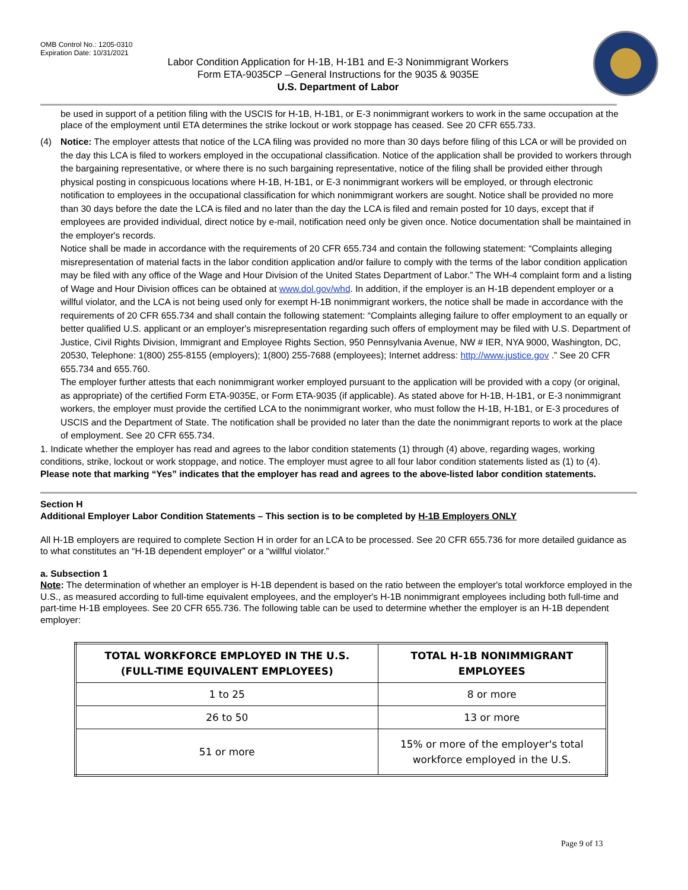OMB Control No.: 1205-0310
Expiration Date: 10/31/2021
Labor Condition Application for H-1B, H-1B1 and E-3 Nonimmigrant Workers
Form ETA-9035CP –General Instructions for the 9035 & 9035E
U.S. Department of Labor
be used in support of a petition filing with the USCIS for H-1B, H-1B1, or E-3 nonimmigrant workers to work in the same occupation at the place of the employment until ETA determines the strike lockout or work stoppage has ceased. See 20 CFR 655.733.
(4) Notice: The employer attests that notice of the LCA filing was provided no more than 30 days before filing of this LCA or will be provided on the day this LCA is filed to workers employed in the occupational classification. Notice of the application shall be provided to workers through the bargaining representative, or where there is no such bargaining representative, notice of the filing shall be provided either through physical posting in conspicuous locations where H-1B, H-1B1, or E-3 nonimmigrant workers will be employed, or through electronic notification to employees in the occupational classification for which nonimmigrant workers are sought. Notice shall be provided no more than 30 days before the date the LCA is filed and no later than the day the LCA is filed and remain posted for 10 days, except that if employees are provided individual, direct notice by e-mail, notification need only be given once. Notice documentation shall be maintained in the employer's records.
Notice shall be made in accordance with the requirements of 20 CFR 655.734 and contain the following statement: “Complaints alleging misrepresentation of material facts in the labor condition application and/or failure to comply with the terms of the labor condition application may be filed with any office of the Wage and Hour Division of the United States Department of Labor.” The WH-4 complaint form and a listing of Wage and Hour Division offices can be obtained at www.dol.gov/whd. In addition, if the employer is an H-1B dependent employer or a willful violator, and the LCA is not being used only for exempt H-1B nonimmigrant workers, the notice shall be made in accordance with the requirements of 20 CFR 655.734 and shall contain the following statement: “Complaints alleging failure to offer employment to an equally or better qualified U.S. applicant or an employer's misrepresentation regarding such offers of employment may be filed with U.S. Department of Justice, Civil Rights Division, Immigrant and Employee Rights Section, 950 Pennsylvania Avenue, NW # IER, NYA 9000, Washington, DC, 20530, Telephone: 1(800) 255-8155 (employers); 1(800) 255-7688 (employees); Internet address: http://www.justice.gov .” See 20 CFR 655.734 and 655.760.
The employer further attests that each nonimmigrant worker employed pursuant to the application will be provided with a copy (or original, as appropriate) of the certified Form ETA-9035E, or Form ETA-9035 (if applicable). As stated above for H-1B, H-1B1, or E-3 nonimmigrant workers, the employer must provide the certified LCA to the nonimmigrant worker, who must follow the H-1B, H-1B1, or E-3 procedures of USCIS and the Department of State. The notification shall be provided no later than the date the nonimmigrant reports to work at the place of employment. See 20 CFR 655.734.
1. Indicate whether the employer has read and agrees to the labor condition statements (1) through (4) above, regarding wages, working conditions, strike, lockout or work stoppage, and notice. The employer must agree to all four labor condition statements listed as (1) to (4). Please note that marking “Yes” indicates that the employer has read and agrees to the above-listed labor condition statements.
Section H
Additional Employer Labor Condition Statements – This section is to be completed by H-1B Employers ONLY
All H-1B employers are required to complete Section H in order for an LCA to be processed. See 20 CFR 655.736 for more detailed guidance as to what constitutes an “H-1B dependent employer” or a “willful violator.”
a. Subsection 1
Note: The determination of whether an employer is H-1B dependent is based on the ratio between the employer's total workforce employed in the U.S., as measured according to full-time equivalent employees, and the employer's H-1B nonimmigrant employees including both full-time and part-time H-1B employees. See 20 CFR 655.736. The following table can be used to determine whether the employer is an H-1B dependent employer:
| TOTAL WORKFORCE EMPLOYED IN THE U.S. (FULL-TIME EQUIVALENT EMPLOYEES) | TOTAL H-1B NONIMMIGRANT EMPLOYEES |
| --- | --- |
| 1 to 25 | 8 or more |
| 26 to 50 | 13 or more |
| 51 or more | 15% or more of the employer's total workforce employed in the U.S. |
Page 9 of 13